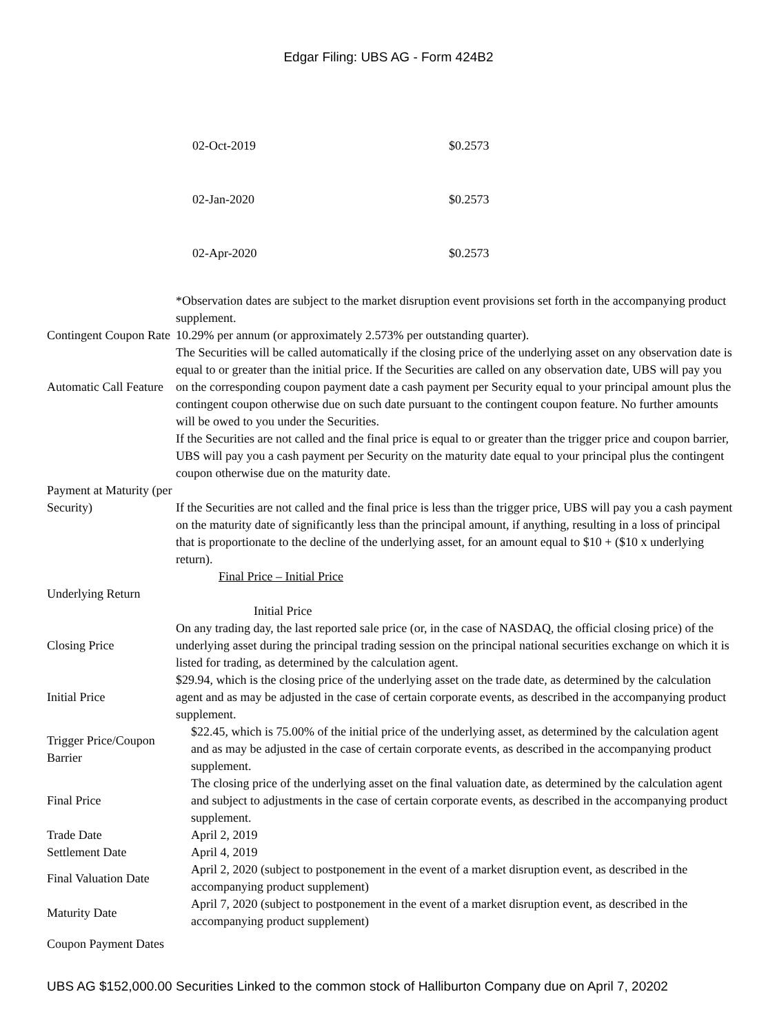Edgar Filing: UBS AG - Form 424B2
| 02-Oct-2019 | $0.2573 |
| 02-Jan-2020 | $0.2573 |
| 02-Apr-2020 | $0.2573 |
| | *Observation dates are subject to the market disruption event provisions set forth in the accompanying product supplement. |
| Contingent Coupon Rate | 10.29% per annum (or approximately 2.573% per outstanding quarter). |
| Automatic Call Feature | The Securities will be called automatically if the closing price of the underlying asset on any observation date is equal to or greater than the initial price. If the Securities are called on any observation date, UBS will pay you on the corresponding coupon payment date a cash payment per Security equal to your principal amount plus the contingent coupon otherwise due on such date pursuant to the contingent coupon feature. No further amounts will be owed to you under the Securities. |
| Payment at Maturity (per Security) | If the Securities are not called and the final price is equal to or greater than the trigger price and coupon barrier, UBS will pay you a cash payment per Security on the maturity date equal to your principal plus the contingent coupon otherwise due on the maturity date. If the Securities are not called and the final price is less than the trigger price, UBS will pay you a cash payment on the maturity date of significantly less than the principal amount, if anything, resulting in a loss of principal that is proportionate to the decline of the underlying asset, for an amount equal to $10 + ($10 x underlying return). |
| Underlying Return | Final Price – Initial Price Initial Price |
| Closing Price | On any trading day, the last reported sale price (or, in the case of NASDAQ, the official closing price) of the underlying asset during the principal trading session on the principal national securities exchange on which it is listed for trading, as determined by the calculation agent. |
| Initial Price | $29.94, which is the closing price of the underlying asset on the trade date, as determined by the calculation agent and as may be adjusted in the case of certain corporate events, as described in the accompanying product supplement. |
| Trigger Price/Coupon Barrier | $22.45, which is 75.00% of the initial price of the underlying asset, as determined by the calculation agent and as may be adjusted in the case of certain corporate events, as described in the accompanying product supplement. |
| Final Price | The closing price of the underlying asset on the final valuation date, as determined by the calculation agent and subject to adjustments in the case of certain corporate events, as described in the accompanying product supplement. |
| Trade Date | April 2, 2019 |
| Settlement Date | April 4, 2019 |
| Final Valuation Date | April 2, 2020 (subject to postponement in the event of a market disruption event, as described in the accompanying product supplement) |
| Maturity Date | April 7, 2020 (subject to postponement in the event of a market disruption event, as described in the accompanying product supplement) |
| Coupon Payment Dates | |
UBS AG $152,000.00 Securities Linked to the common stock of Halliburton Company due on April 7, 20202